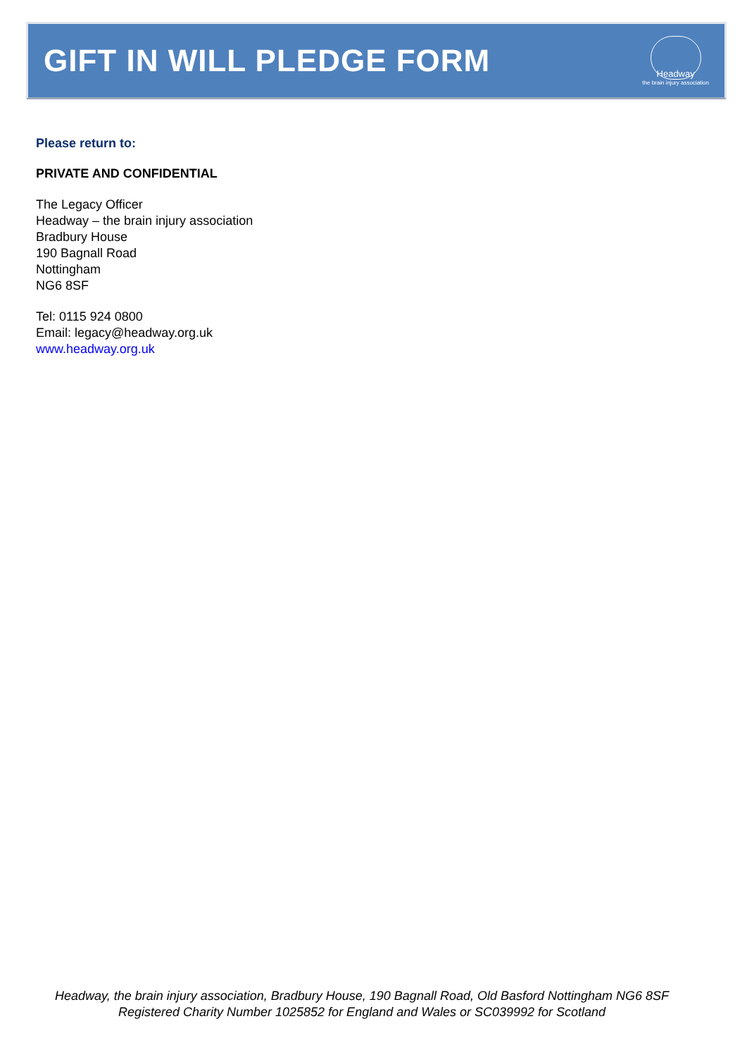GIFT IN WILL PLEDGE FORM
Headway
the brain injury association
Please return to:
PRIVATE AND CONFIDENTIAL
The Legacy Officer
Headway – the brain injury association
Bradbury House
190 Bagnall Road
Nottingham
NG6 8SF
Tel: 0115 924 0800
Email: legacy@headway.org.uk
www.headway.org.uk
Headway, the brain injury association, Bradbury House, 190 Bagnall Road, Old Basford Nottingham NG6 8SF
Registered Charity Number 1025852 for England and Wales or SC039992 for Scotland